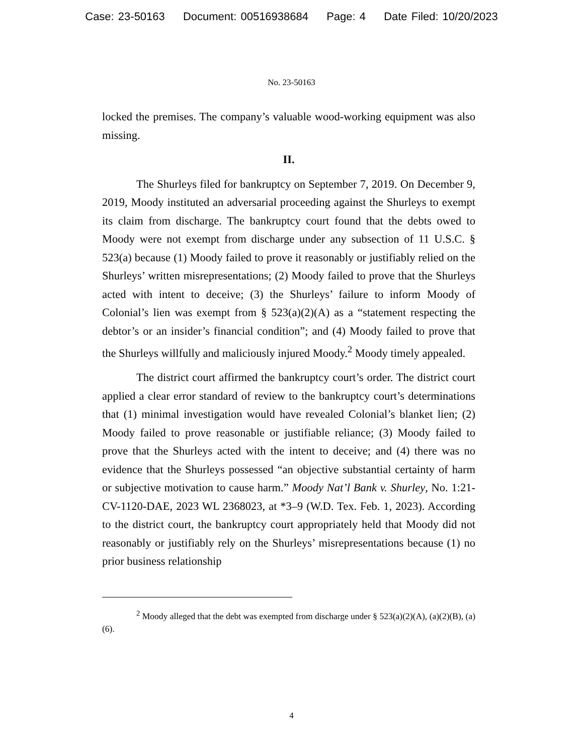Case: 23-50163 Document: 00516938684 Page: 4 Date Filed: 10/20/2023
No. 23-50163
locked the premises. The company’s valuable wood-working equipment was also missing.
II.
The Shurleys filed for bankruptcy on September 7, 2019. On December 9, 2019, Moody instituted an adversarial proceeding against the Shurleys to exempt its claim from discharge. The bankruptcy court found that the debts owed to Moody were not exempt from discharge under any subsection of 11 U.S.C. § 523(a) because (1) Moody failed to prove it reasonably or justifiably relied on the Shurleys’ written misrepresentations; (2) Moody failed to prove that the Shurleys acted with intent to deceive; (3) the Shurleys’ failure to inform Moody of Colonial’s lien was exempt from § 523(a)(2)(A) as a “statement respecting the debtor’s or an insider’s financial condition”; and (4) Moody failed to prove that the Shurleys willfully and maliciously injured Moody.<sup>2</sup> Moody timely appealed.
The district court affirmed the bankruptcy court’s order. The district court applied a clear error standard of review to the bankruptcy court’s determinations that (1) minimal investigation would have revealed Colonial’s blanket lien; (2) Moody failed to prove reasonable or justifiable reliance; (3) Moody failed to prove that the Shurleys acted with the intent to deceive; and (4) there was no evidence that the Shurleys possessed “an objective substantial certainty of harm or subjective motivation to cause harm.” Moody Nat’l Bank v. Shurley, No. 1:21-CV-1120-DAE, 2023 WL 2368023, at *3–9 (W.D. Tex. Feb. 1, 2023). According to the district court, the bankruptcy court appropriately held that Moody did not reasonably or justifiably rely on the Shurleys’ misrepresentations because (1) no prior business relationship
<sup>2</sup> Moody alleged that the debt was exempted from discharge under § 523(a)(2)(A), (a)(2)(B), (a)(6).
4